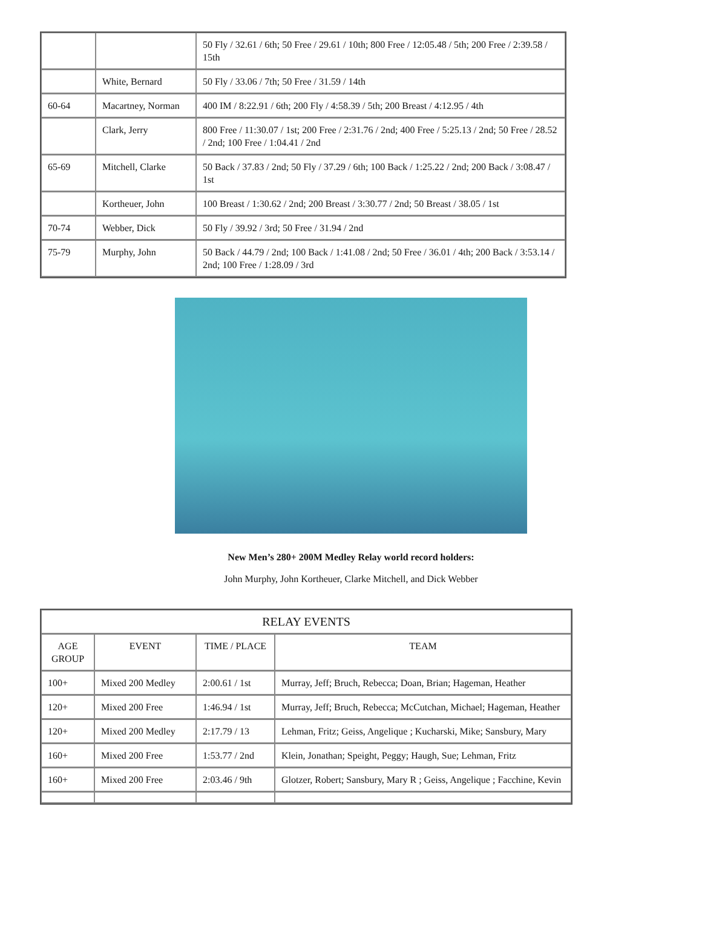| | | 50 Fly / 32.61 / 6th; 50 Free / 29.61 / 10th; 800 Free / 12:05.48 / 5th; 200 Free / 2:39.58 / 15th |
| | White, Bernard | 50 Fly / 33.06 / 7th; 50 Free / 31.59 / 14th |
| 60-64 | Macartney, Norman | 400 IM / 8:22.91 / 6th; 200 Fly / 4:58.39 / 5th; 200 Breast / 4:12.95 / 4th |
| | Clark, Jerry | 800 Free / 11:30.07 / 1st; 200 Free / 2:31.76 / 2nd; 400 Free / 5:25.13 / 2nd; 50 Free / 28.52 / 2nd; 100 Free / 1:04.41 / 2nd |
| 65-69 | Mitchell, Clarke | 50 Back / 37.83 / 2nd; 50 Fly / 37.29 / 6th; 100 Back / 1:25.22 / 2nd; 200 Back / 3:08.47 / 1st |
| | Kortheuer, John | 100 Breast / 1:30.62 / 2nd; 200 Breast / 3:30.77 / 2nd; 50 Breast / 38.05 / 1st |
| 70-74 | Webber, Dick | 50 Fly / 39.92 / 3rd; 50 Free / 31.94 / 2nd |
| 75-79 | Murphy, John | 50 Back / 44.79 / 2nd; 100 Back / 1:41.08 / 2nd; 50 Free / 36.01 / 4th; 200 Back / 3:53.14 / 2nd; 100 Free / 1:28.09 / 3rd |
New Men’s 280+ 200M Medley Relay world record holders:
John Murphy, John Kortheuer, Clarke Mitchell, and Dick Webber
| RELAY EVENTS | | | |
| --- | --- | --- | --- |
| AGE GROUP | EVENT | TIME / PLACE | TEAM |
| 100+ | Mixed 200 Medley | 2:00.61 / 1st | Murray, Jeff; Bruch, Rebecca; Doan, Brian; Hageman, Heather |
| 120+ | Mixed 200 Free | 1:46.94 / 1st | Murray, Jeff; Bruch, Rebecca; McCutchan, Michael; Hageman, Heather |
| 120+ | Mixed 200 Medley | 2:17.79 / 13 | Lehman, Fritz; Geiss, Angelique ; Kucharski, Mike; Sansbury, Mary |
| 160+ | Mixed 200 Free | 1:53.77 / 2nd | Klein, Jonathan; Speight, Peggy; Haugh, Sue; Lehman, Fritz |
| 160+ | Mixed 200 Free | 2:03.46 / 9th | Glotzer, Robert; Sansbury, Mary R ; Geiss, Angelique ; Facchine, Kevin |